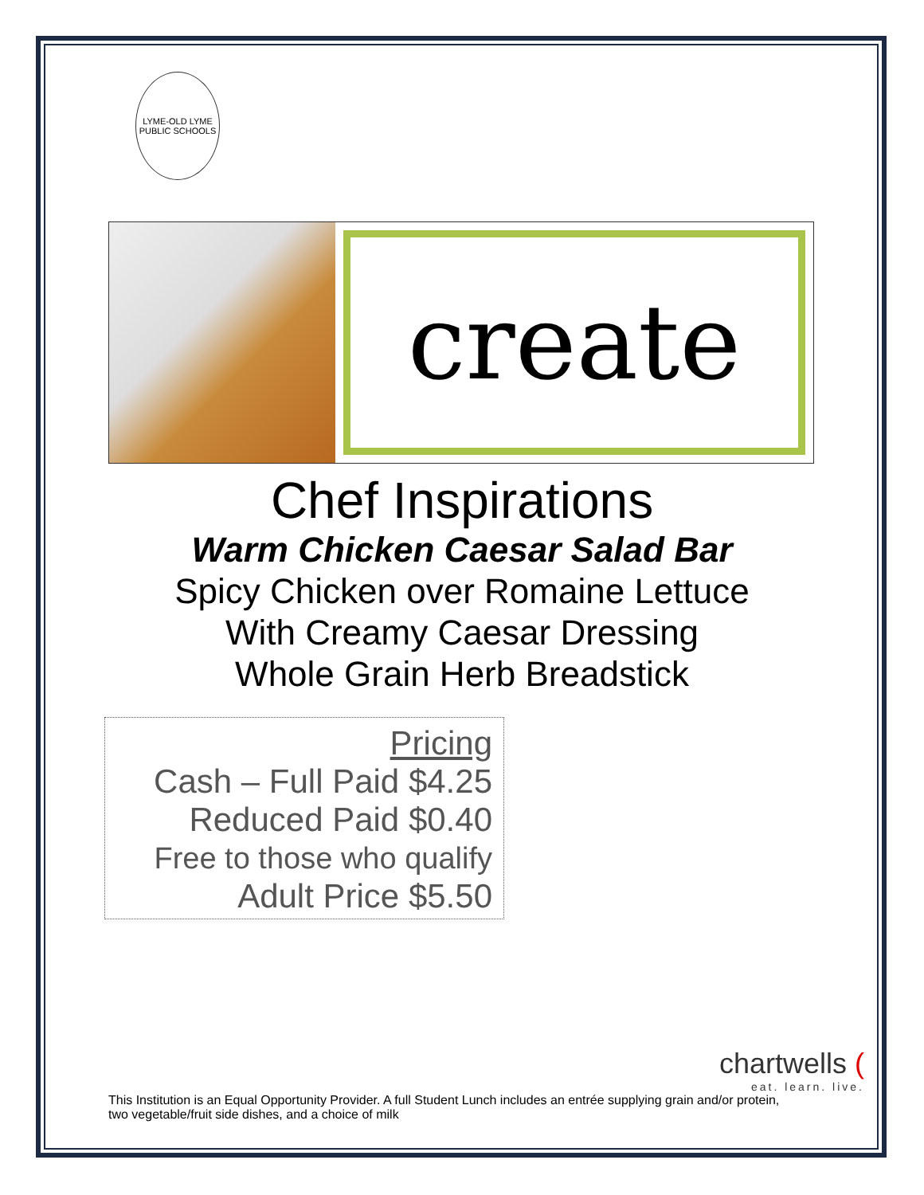LYME-OLD LYME
PUBLIC SCHOOLS
create
Chef Inspirations
Warm Chicken Caesar Salad Bar
Spicy Chicken over Romaine Lettuce
With Creamy Caesar Dressing
Whole Grain Herb Breadstick
Pricing
Cash – Full Paid $4.25
Reduced Paid $0.40
Free to those who qualify
Adult Price $5.50
chartwells (eat. learn. live.
This Institution is an Equal Opportunity Provider. A full Student Lunch includes an entrée supplying grain and/or protein, two vegetable/fruit side dishes, and a choice of milk